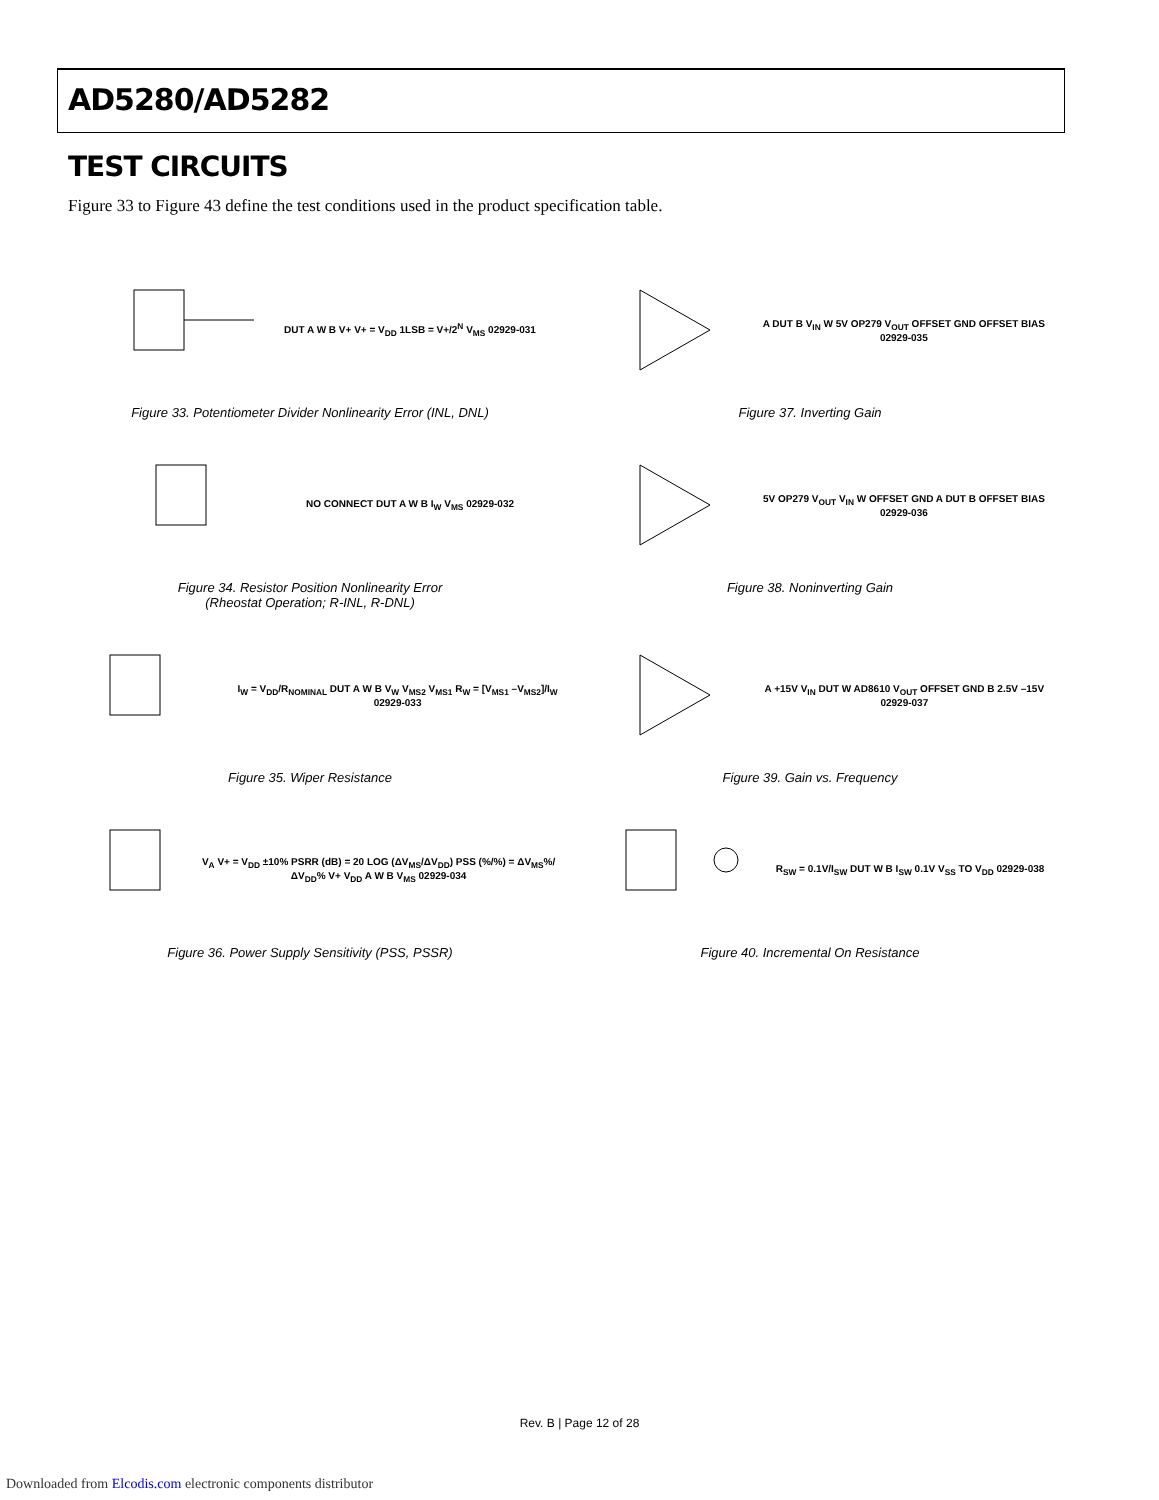AD5280/AD5282
TEST CIRCUITS
Figure 33 to Figure 43 define the test conditions used in the product specification table.
DUT A W B V+ V+ = V<sub>DD</sub> 1LSB = V+/2<sup>N</sup> V<sub>MS</sub> 02929-031
Figure 33. Potentiometer Divider Nonlinearity Error (INL, DNL)
A DUT B V<sub>IN</sub> W 5V OP279 V<sub>OUT</sub> OFFSET GND OFFSET BIAS 02929-035
Figure 37. Inverting Gain
NO CONNECT DUT A W B I<sub>W</sub> V<sub>MS</sub> 02929-032
Figure 34. Resistor Position Nonlinearity Error
(Rheostat Operation; R-INL, R-DNL)
5V OP279 V<sub>OUT</sub> V<sub>IN</sub> W OFFSET GND A DUT B OFFSET BIAS 02929-036
Figure 38. Noninverting Gain
I<sub>W</sub> = V<sub>DD</sub>/R<sub>NOMINAL</sub> DUT A W B V<sub>W</sub> V<sub>MS2</sub> V<sub>MS1</sub> R<sub>W</sub> = [V<sub>MS1</sub> –V<sub>MS2</sub>]/I<sub>W</sub> 02929-033
Figure 35. Wiper Resistance
A +15V V<sub>IN</sub> DUT W AD8610 V<sub>OUT</sub> OFFSET GND B 2.5V –15V 02929-037
Figure 39. Gain vs. Frequency
V<sub>A</sub> V+ = V<sub>DD</sub> ±10% PSRR (dB) = 20 LOG (ΔV<sub>MS</sub>/ΔV<sub>DD</sub>) PSS (%/%) = ΔV<sub>MS</sub>%/ΔV<sub>DD</sub>% V+ V<sub>DD</sub> A W B V<sub>MS</sub> 02929-034
Figure 36. Power Supply Sensitivity (PSS, PSSR)
R<sub>SW</sub> = 0.1V/I<sub>SW</sub> DUT W B I<sub>SW</sub> 0.1V V<sub>SS</sub> TO V<sub>DD</sub> 02929-038
Figure 40. Incremental On Resistance
Rev. B | Page 12 of 28
Downloaded from Elcodis.com electronic components distributor